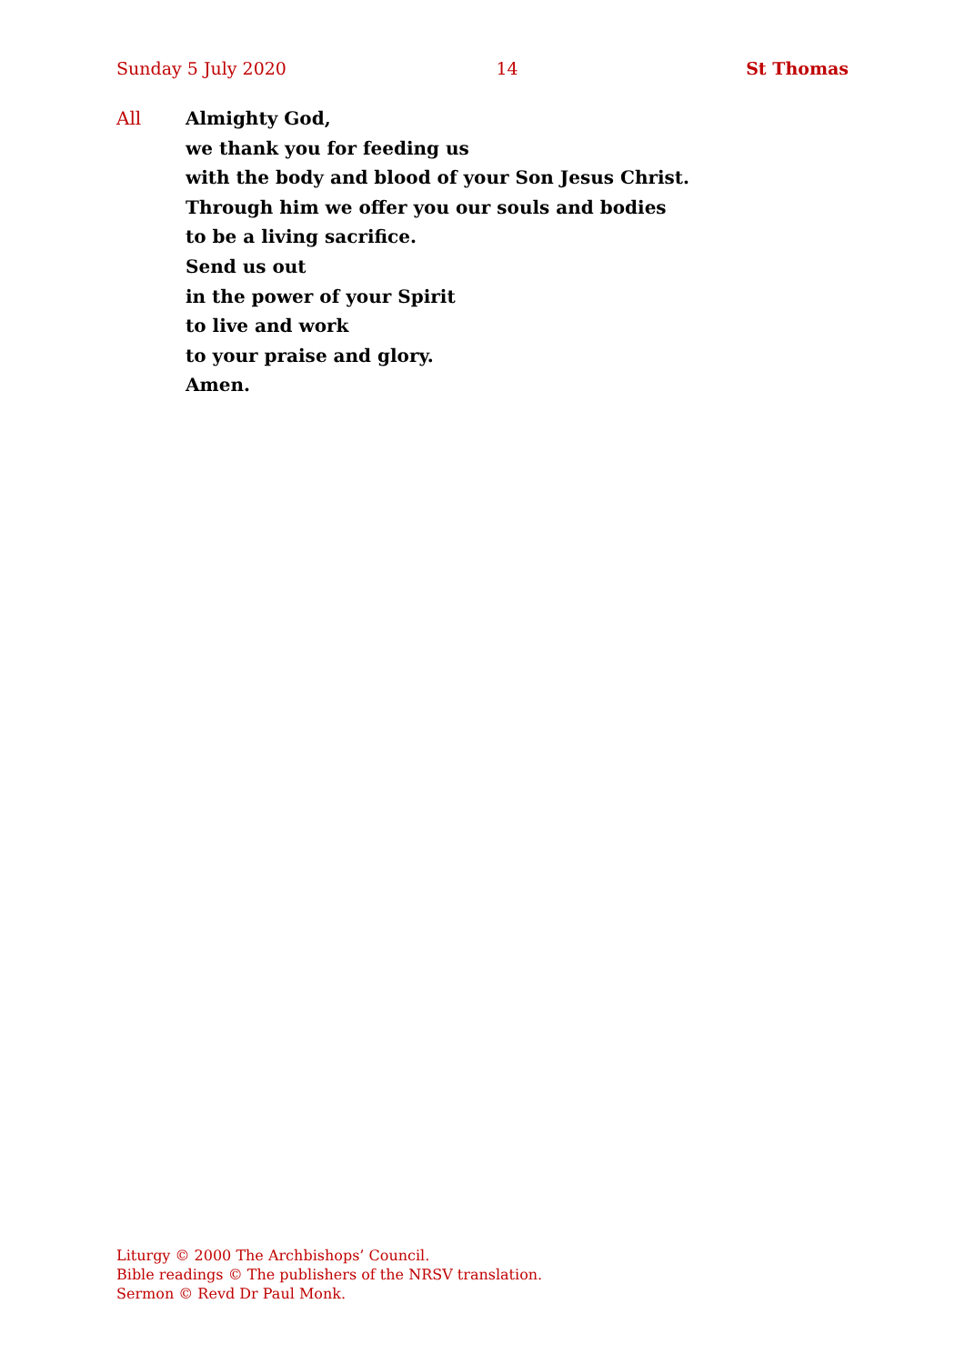Sunday 5 July 2020 14 St Thomas
All Almighty God,
we thank you for feeding us
with the body and blood of your Son Jesus Christ.
Through him we offer you our souls and bodies
to be a living sacrifice.
Send us out
in the power of your Spirit
to live and work
to your praise and glory.
Amen.
Liturgy © 2000 The Archbishops’ Council.
Bible readings © The publishers of the NRSV translation.
Sermon © Revd Dr Paul Monk.